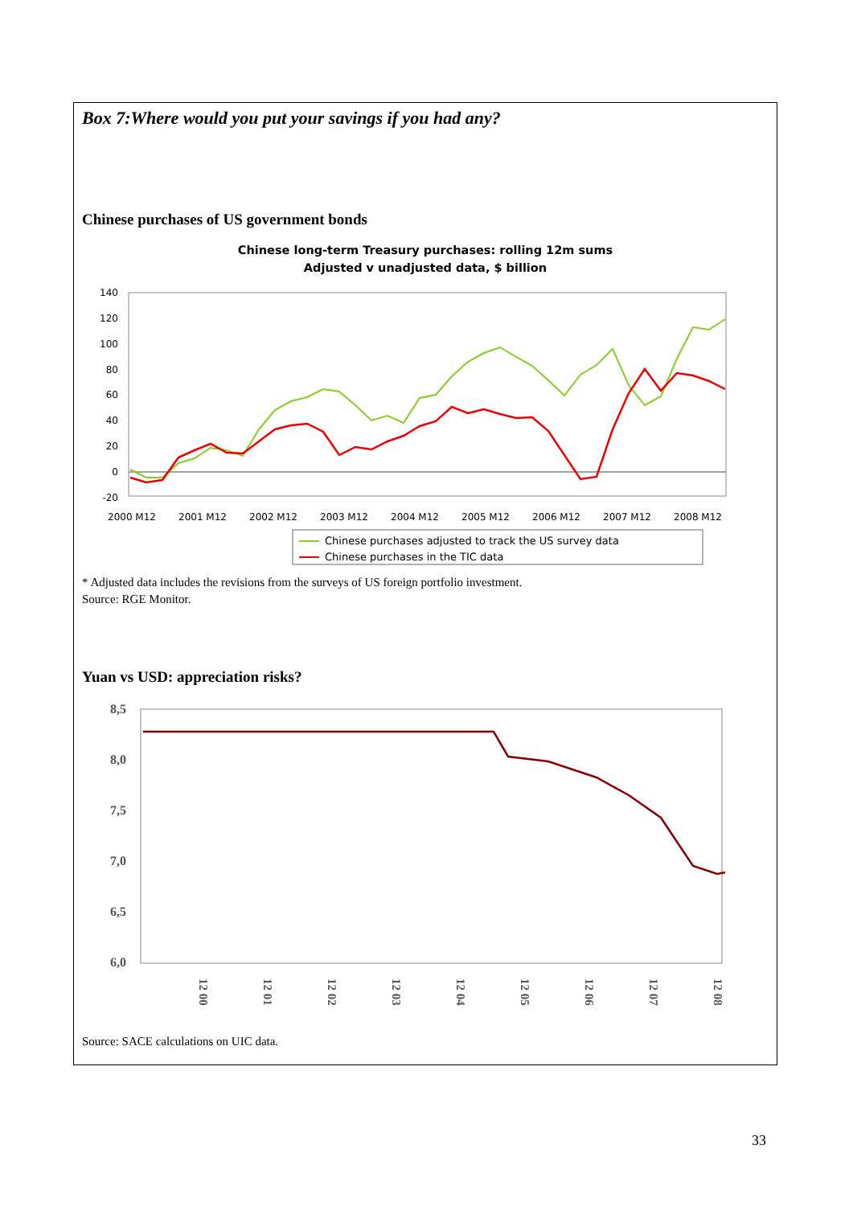Box 7:Where would you put your savings if you had any?
Chinese purchases of US government bonds
Chinese long-term Treasury purchases: rolling 12m sums
Adjusted v unadjusted data, $ billion
140
120
100
80
60
40
20
0
-20
2000 M12
2001 M12
2002 M12
2003 M12
2004 M12
2005 M12
2006 M12
2007 M12
2008 M12
Chinese purchases adjusted to track the US survey data
Chinese purchases in the TIC data
* Adjusted data includes the revisions from the surveys of US foreign portfolio investment.
Source: RGE Monitor.
Yuan vs USD: appreciation risks?
8,5
8,0
7,5
7,0
6,5
6,0
12 00
12 01
12 02
12 03
12 04
12 05
12 06
12 07
12 08
Source: SACE calculations on UIC data.
33